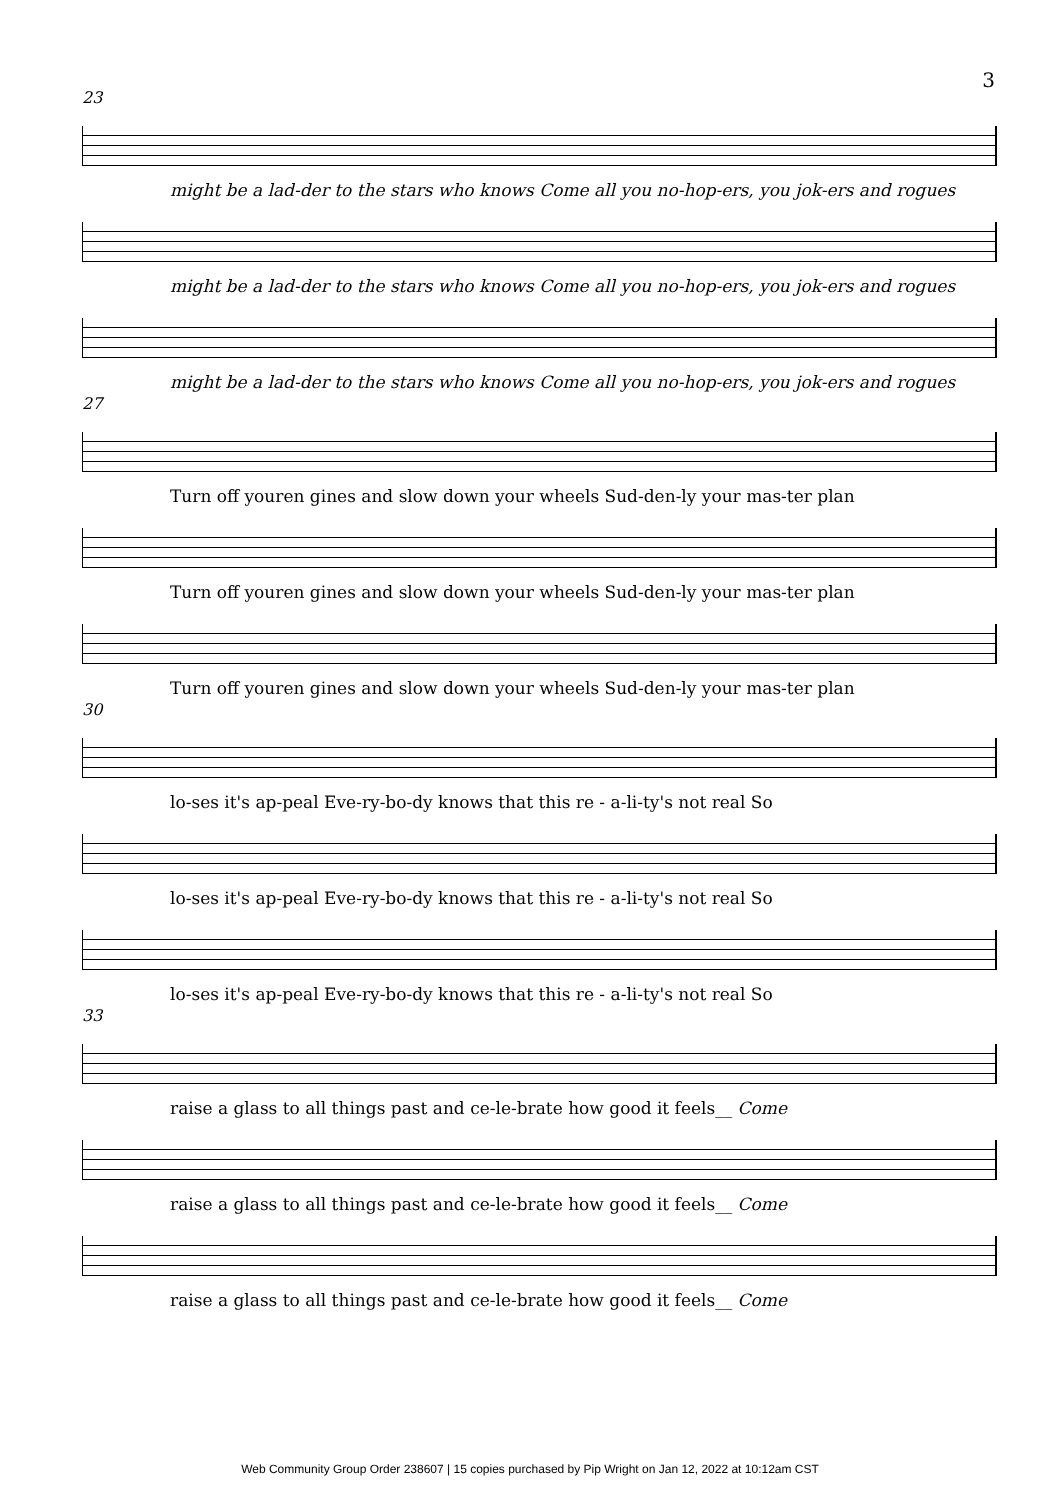3
23
might be a lad-der to the stars who knows Come all you no-hop-ers, you jok-ers and rogues
might be a lad-der to the stars who knows Come all you no-hop-ers, you jok-ers and rogues
might be a lad-der to the stars who knows Come all you no-hop-ers, you jok-ers and rogues
27
Turn off youren gines and slow down your wheels Sud-den-ly your mas-ter plan
Turn off youren gines and slow down your wheels Sud-den-ly your mas-ter plan
Turn off youren gines and slow down your wheels Sud-den-ly your mas-ter plan
30
lo-ses it's ap-peal Eve-ry-bo-dy knows that this re - a-li-ty's not real So
lo-ses it's ap-peal Eve-ry-bo-dy knows that this re - a-li-ty's not real So
lo-ses it's ap-peal Eve-ry-bo-dy knows that this re - a-li-ty's not real So
33
raise a glass to all things past and ce-le-brate how good it feels__ Come
raise a glass to all things past and ce-le-brate how good it feels__ Come
raise a glass to all things past and ce-le-brate how good it feels__ Come
Web Community Group Order 238607 | 15 copies purchased by Pip Wright on Jan 12, 2022 at 10:12am CST